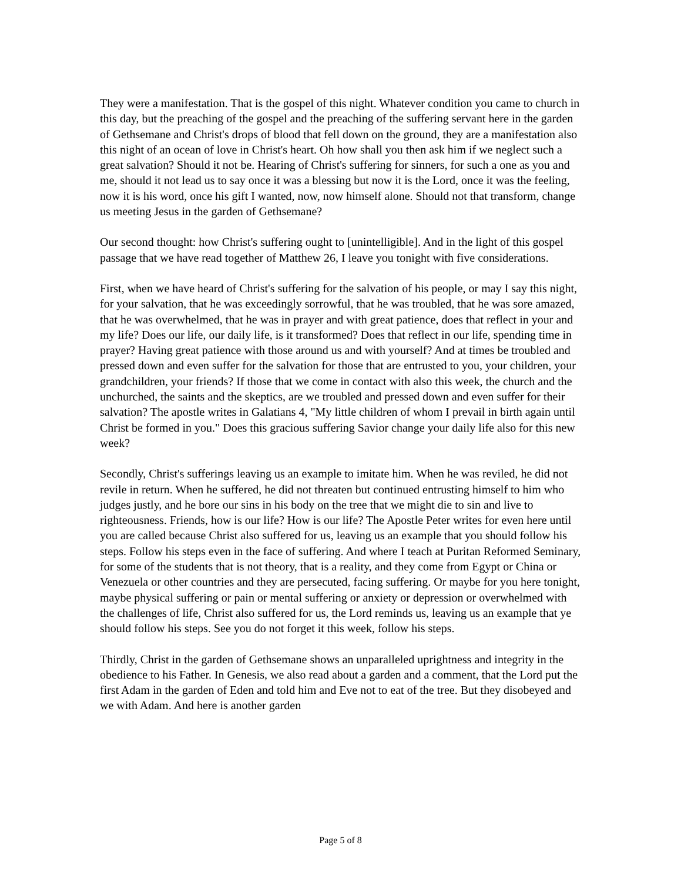They were a manifestation. That is the gospel of this night. Whatever condition you came to church in this day, but the preaching of the gospel and the preaching of the suffering servant here in the garden of Gethsemane and Christ's drops of blood that fell down on the ground, they are a manifestation also this night of an ocean of love in Christ's heart. Oh how shall you then ask him if we neglect such a great salvation? Should it not be. Hearing of Christ's suffering for sinners, for such a one as you and me, should it not lead us to say once it was a blessing but now it is the Lord, once it was the feeling, now it is his word, once his gift I wanted, now, now himself alone. Should not that transform, change us meeting Jesus in the garden of Gethsemane?
Our second thought: how Christ's suffering ought to [unintelligible]. And in the light of this gospel passage that we have read together of Matthew 26, I leave you tonight with five considerations.
First, when we have heard of Christ's suffering for the salvation of his people, or may I say this night, for your salvation, that he was exceedingly sorrowful, that he was troubled, that he was sore amazed, that he was overwhelmed, that he was in prayer and with great patience, does that reflect in your and my life? Does our life, our daily life, is it transformed? Does that reflect in our life, spending time in prayer? Having great patience with those around us and with yourself? And at times be troubled and pressed down and even suffer for the salvation for those that are entrusted to you, your children, your grandchildren, your friends? If those that we come in contact with also this week, the church and the unchurched, the saints and the skeptics, are we troubled and pressed down and even suffer for their salvation? The apostle writes in Galatians 4, "My little children of whom I prevail in birth again until Christ be formed in you." Does this gracious suffering Savior change your daily life also for this new week?
Secondly, Christ's sufferings leaving us an example to imitate him. When he was reviled, he did not revile in return. When he suffered, he did not threaten but continued entrusting himself to him who judges justly, and he bore our sins in his body on the tree that we might die to sin and live to righteousness. Friends, how is our life? How is our life? The Apostle Peter writes for even here until you are called because Christ also suffered for us, leaving us an example that you should follow his steps. Follow his steps even in the face of suffering. And where I teach at Puritan Reformed Seminary, for some of the students that is not theory, that is a reality, and they come from Egypt or China or Venezuela or other countries and they are persecuted, facing suffering. Or maybe for you here tonight, maybe physical suffering or pain or mental suffering or anxiety or depression or overwhelmed with the challenges of life, Christ also suffered for us, the Lord reminds us, leaving us an example that ye should follow his steps. See you do not forget it this week, follow his steps.
Thirdly, Christ in the garden of Gethsemane shows an unparalleled uprightness and integrity in the obedience to his Father. In Genesis, we also read about a garden and a comment, that the Lord put the first Adam in the garden of Eden and told him and Eve not to eat of the tree. But they disobeyed and we with Adam. And here is another garden
Page 5 of 8